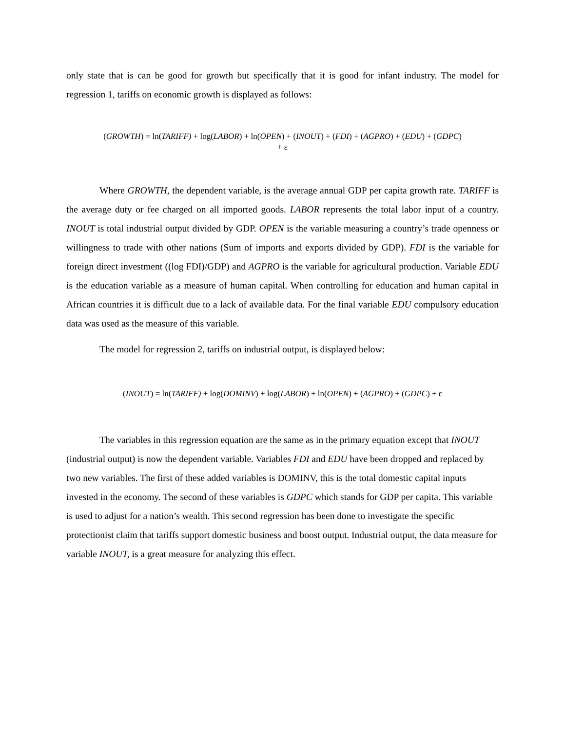only state that is can be good for growth but specifically that it is good for infant industry. The model for regression 1, tariffs on economic growth is displayed as follows:
(GROWTH) = ln(TARIFF) + log(LABOR) + ln(OPEN) + (INOUT) + (FDI) + (AGPRO) + (EDU) + (GDPC)
+ ε
Where GROWTH, the dependent variable, is the average annual GDP per capita growth rate. TARIFF is the average duty or fee charged on all imported goods. LABOR represents the total labor input of a country. INOUT is total industrial output divided by GDP. OPEN is the variable measuring a country’s trade openness or willingness to trade with other nations (Sum of imports and exports divided by GDP). FDI is the variable for foreign direct investment ((log FDI)/GDP) and AGPRO is the variable for agricultural production. Variable EDU is the education variable as a measure of human capital. When controlling for education and human capital in African countries it is difficult due to a lack of available data. For the final variable EDU compulsory education data was used as the measure of this variable.
The model for regression 2, tariffs on industrial output, is displayed below:
(INOUT) = ln(TARIFF) + log(DOMINV) + log(LABOR) + ln(OPEN) + (AGPRO) + (GDPC) + ε
The variables in this regression equation are the same as in the primary equation except that INOUT (industrial output) is now the dependent variable. Variables FDI and EDU have been dropped and replaced by two new variables. The first of these added variables is DOMINV, this is the total domestic capital inputs invested in the economy. The second of these variables is GDPC which stands for GDP per capita. This variable is used to adjust for a nation’s wealth. This second regression has been done to investigate the specific protectionist claim that tariffs support domestic business and boost output. Industrial output, the data measure for variable INOUT, is a great measure for analyzing this effect.